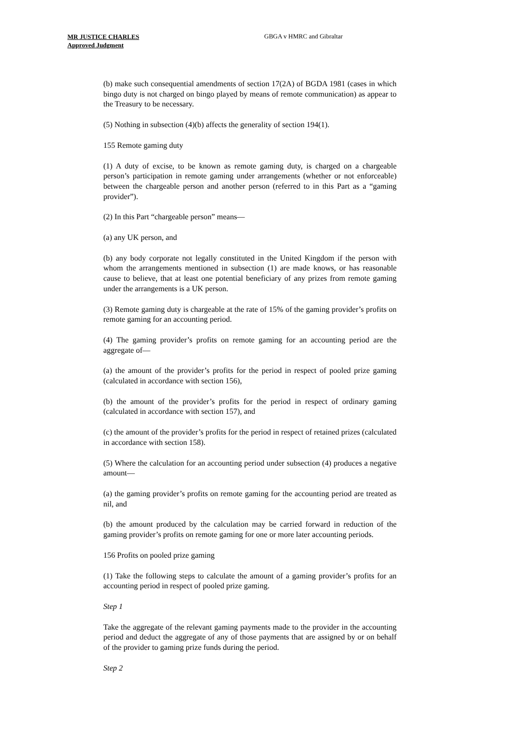MR JUSTICE CHARLES
Approved Judgment
GBGA v HMRC and Gibraltar
(b) make such consequential amendments of section 17(2A) of BGDA 1981 (cases in which bingo duty is not charged on bingo played by means of remote communication) as appear to the Treasury to be necessary.
(5) Nothing in subsection (4)(b) affects the generality of section 194(1).
155 Remote gaming duty
(1) A duty of excise, to be known as remote gaming duty, is charged on a chargeable person’s participation in remote gaming under arrangements (whether or not enforceable) between the chargeable person and another person (referred to in this Part as a “gaming provider”).
(2) In this Part “chargeable person” means—
(a) any UK person, and
(b) any body corporate not legally constituted in the United Kingdom if the person with whom the arrangements mentioned in subsection (1) are made knows, or has reasonable cause to believe, that at least one potential beneficiary of any prizes from remote gaming under the arrangements is a UK person.
(3) Remote gaming duty is chargeable at the rate of 15% of the gaming provider’s profits on remote gaming for an accounting period.
(4) The gaming provider’s profits on remote gaming for an accounting period are the aggregate of—
(a) the amount of the provider’s profits for the period in respect of pooled prize gaming (calculated in accordance with section 156),
(b) the amount of the provider’s profits for the period in respect of ordinary gaming (calculated in accordance with section 157), and
(c) the amount of the provider’s profits for the period in respect of retained prizes (calculated in accordance with section 158).
(5) Where the calculation for an accounting period under subsection (4) produces a negative amount—
(a) the gaming provider’s profits on remote gaming for the accounting period are treated as nil, and
(b) the amount produced by the calculation may be carried forward in reduction of the gaming provider’s profits on remote gaming for one or more later accounting periods.
156 Profits on pooled prize gaming
(1) Take the following steps to calculate the amount of a gaming provider’s profits for an accounting period in respect of pooled prize gaming.
Step 1
Take the aggregate of the relevant gaming payments made to the provider in the accounting period and deduct the aggregate of any of those payments that are assigned by or on behalf of the provider to gaming prize funds during the period.
Step 2